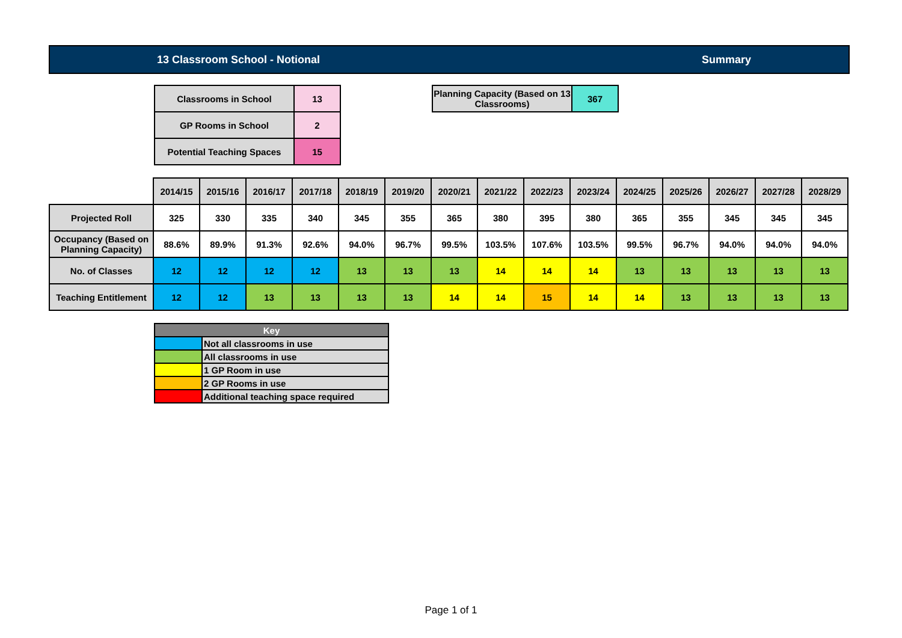13 Classroom School - Notional Summary
| Classrooms in School | 13 |
| GP Rooms in School | 2 |
| Potential Teaching Spaces | 15 |
| Planning Capacity (Based on 13 Classrooms) | 367 |
| | 2014/15 | 2015/16 | 2016/17 | 2017/18 | 2018/19 | 2019/20 | 2020/21 | 2021/22 | 2022/23 | 2023/24 | 2024/25 | 2025/26 | 2026/27 | 2027/28 | 2028/29 |
| --- | --- | --- | --- | --- | --- | --- | --- | --- | --- | --- | --- | --- | --- | --- | --- |
| Projected Roll | 325 | 330 | 335 | 340 | 345 | 355 | 365 | 380 | 395 | 380 | 365 | 355 | 345 | 345 | 345 |
| Occupancy (Based on Planning Capacity) | 88.6% | 89.9% | 91.3% | 92.6% | 94.0% | 96.7% | 99.5% | 103.5% | 107.6% | 103.5% | 99.5% | 96.7% | 94.0% | 94.0% | 94.0% |
| No. of Classes | 12 | 12 | 12 | 12 | 13 | 13 | 13 | 14 | 14 | 14 | 13 | 13 | 13 | 13 | 13 |
| Teaching Entitlement | 12 | 12 | 13 | 13 | 13 | 13 | 14 | 14 | 15 | 14 | 14 | 13 | 13 | 13 | 13 |
| Key | |
| --- | --- |
| | Not all classrooms in use |
| | All classrooms in use |
| | 1 GP Room in use |
| | 2 GP Rooms in use |
| | Additional teaching space required |
Page 1 of 1